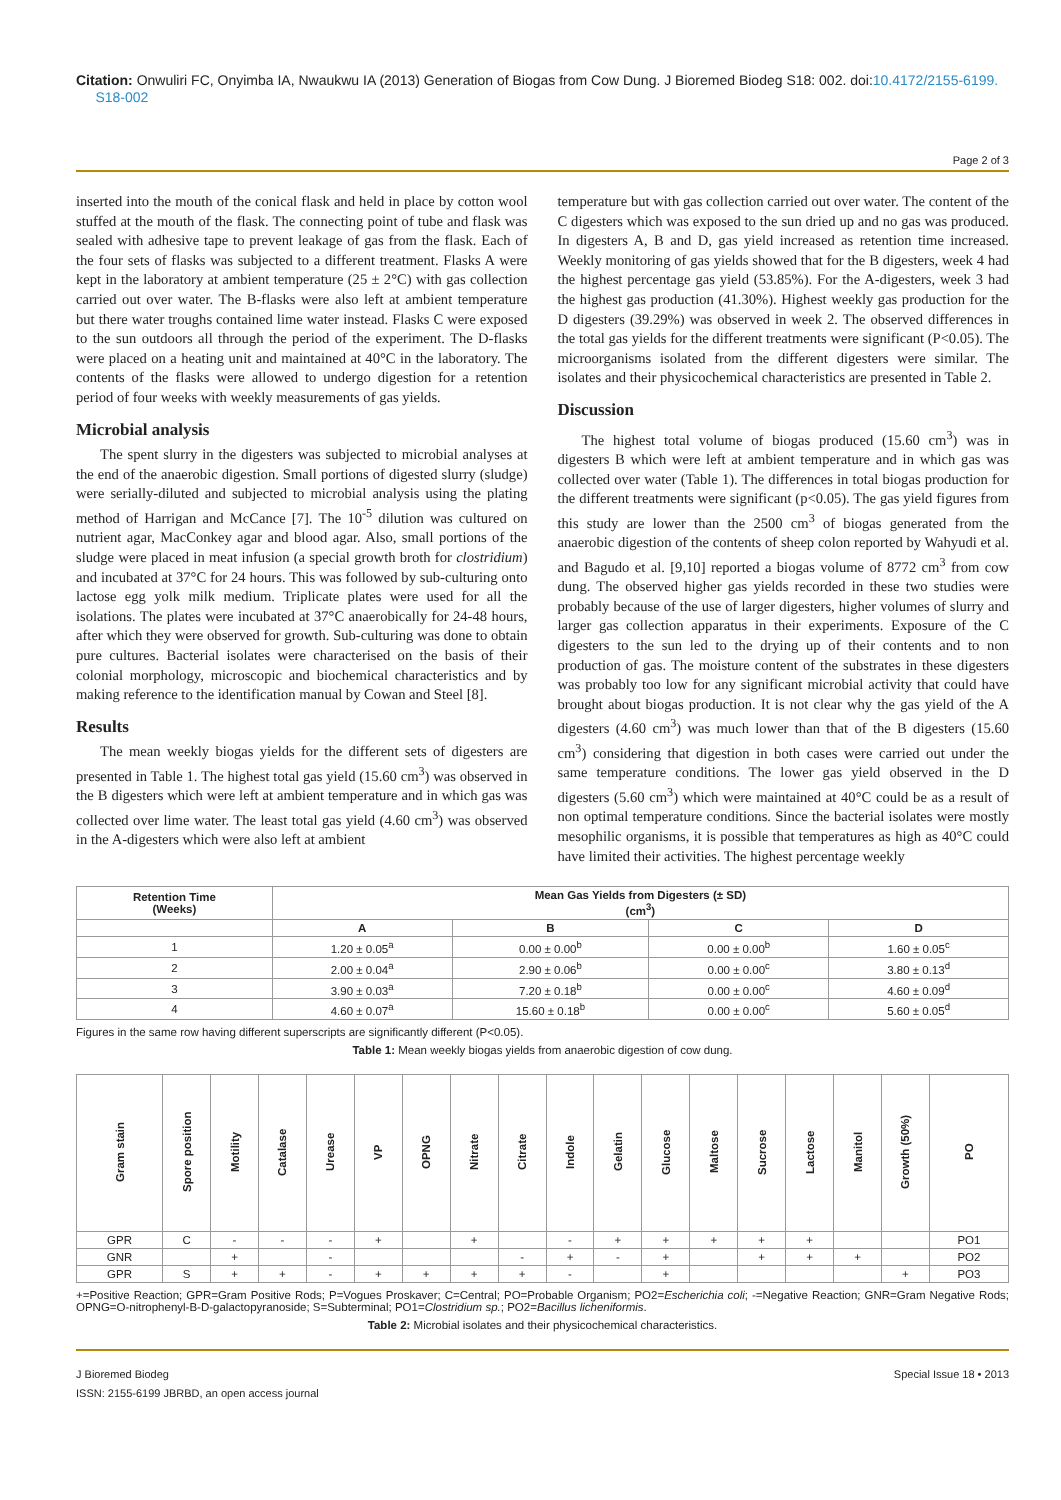Citation: Onwuliri FC, Onyimba IA, Nwaukwu IA (2013) Generation of Biogas from Cow Dung. J Bioremed Biodeg S18: 002. doi:10.4172/2155-6199.
S18-002
Page 2 of 3
inserted into the mouth of the conical flask and held in place by cotton wool stuffed at the mouth of the flask. The connecting point of tube and flask was sealed with adhesive tape to prevent leakage of gas from the flask. Each of the four sets of flasks was subjected to a different treatment. Flasks A were kept in the laboratory at ambient temperature (25 ± 2°C) with gas collection carried out over water. The B-flasks were also left at ambient temperature but there water troughs contained lime water instead. Flasks C were exposed to the sun outdoors all through the period of the experiment. The D-flasks were placed on a heating unit and maintained at 40°C in the laboratory. The contents of the flasks were allowed to undergo digestion for a retention period of four weeks with weekly measurements of gas yields.
Microbial analysis
The spent slurry in the digesters was subjected to microbial analyses at the end of the anaerobic digestion. Small portions of digested slurry (sludge) were serially-diluted and subjected to microbial analysis using the plating method of Harrigan and McCance [7]. The 10<sup>-5</sup> dilution was cultured on nutrient agar, MacConkey agar and blood agar. Also, small portions of the sludge were placed in meat infusion (a special growth broth for clostridium) and incubated at 37°C for 24 hours. This was followed by sub-culturing onto lactose egg yolk milk medium. Triplicate plates were used for all the isolations. The plates were incubated at 37°C anaerobically for 24-48 hours, after which they were observed for growth. Sub-culturing was done to obtain pure cultures. Bacterial isolates were characterised on the basis of their colonial morphology, microscopic and biochemical characteristics and by making reference to the identification manual by Cowan and Steel [8].
Results
The mean weekly biogas yields for the different sets of digesters are presented in Table 1. The highest total gas yield (15.60 cm<sup>3</sup>) was observed in the B digesters which were left at ambient temperature and in which gas was collected over lime water. The least total gas yield (4.60 cm<sup>3</sup>) was observed in the A-digesters which were also left at ambient
temperature but with gas collection carried out over water. The content of the C digesters which was exposed to the sun dried up and no gas was produced. In digesters A, B and D, gas yield increased as retention time increased. Weekly monitoring of gas yields showed that for the B digesters, week 4 had the highest percentage gas yield (53.85%). For the A-digesters, week 3 had the highest gas production (41.30%). Highest weekly gas production for the D digesters (39.29%) was observed in week 2. The observed differences in the total gas yields for the different treatments were significant (P<0.05). The microorganisms isolated from the different digesters were similar. The isolates and their physicochemical characteristics are presented in Table 2.
Discussion
The highest total volume of biogas produced (15.60 cm<sup>3</sup>) was in digesters B which were left at ambient temperature and in which gas was collected over water (Table 1). The differences in total biogas production for the different treatments were significant (p<0.05). The gas yield figures from this study are lower than the 2500 cm<sup>3</sup> of biogas generated from the anaerobic digestion of the contents of sheep colon reported by Wahyudi et al. and Bagudo et al. [9,10] reported a biogas volume of 8772 cm<sup>3</sup> from cow dung. The observed higher gas yields recorded in these two studies were probably because of the use of larger digesters, higher volumes of slurry and larger gas collection apparatus in their experiments. Exposure of the C digesters to the sun led to the drying up of their contents and to non production of gas. The moisture content of the substrates in these digesters was probably too low for any significant microbial activity that could have brought about biogas production. It is not clear why the gas yield of the A digesters (4.60 cm<sup>3</sup>) was much lower than that of the B digesters (15.60 cm<sup>3</sup>) considering that digestion in both cases were carried out under the same temperature conditions. The lower gas yield observed in the D digesters (5.60 cm<sup>3</sup>) which were maintained at 40°C could be as a result of non optimal temperature conditions. Since the bacterial isolates were mostly mesophilic organisms, it is possible that temperatures as high as 40°C could have limited their activities. The highest percentage weekly
| Retention Time (Weeks) | Mean Gas Yields from Digesters (± SD) (cm<sup>3</sup>) | | | |
| --- | --- | --- | --- | --- |
| | A | B | C | D |
| 1 | 1.20 ± 0.05<sup>a</sup> | 0.00 ± 0.00<sup>b</sup> | 0.00 ± 0.00<sup>b</sup> | 1.60 ± 0.05<sup>c</sup> |
| 2 | 2.00 ± 0.04<sup>a</sup> | 2.90 ± 0.06<sup>b</sup> | 0.00 ± 0.00<sup>c</sup> | 3.80 ± 0.13<sup>d</sup> |
| 3 | 3.90 ± 0.03<sup>a</sup> | 7.20 ± 0.18<sup>b</sup> | 0.00 ± 0.00<sup>c</sup> | 4.60 ± 0.09<sup>d</sup> |
| 4 | 4.60 ± 0.07<sup>a</sup> | 15.60 ± 0.18<sup>b</sup> | 0.00 ± 0.00<sup>c</sup> | 5.60 ± 0.05<sup>d</sup> |
Figures in the same row having different superscripts are significantly different (P<0.05).
Table 1: Mean weekly biogas yields from anaerobic digestion of cow dung.
| Gram stain | Spore position | Motility | Catalase | Urease | VP | OPNG | Nitrate | Citrate | Indole | Gelatin | Glucose | Maltose | Sucrose | Lactose | Manitol | Growth (50%) | PO |
| --- | --- | --- | --- | --- | --- | --- | --- | --- | --- | --- | --- | --- | --- | --- | --- | --- | --- |
| GPR | C | - | - | - | + | | + | | - | + | + | + | + | + | | | PO1 |
| GNR | | + | | - | | | | - | + | - | + | | + | + | + | | PO2 |
| GPR | S | + | + | - | + | + | + | + | - | | + | | | | | + | PO3 |
+=Positive Reaction; GPR=Gram Positive Rods; P=Vogues Proskaver; C=Central; PO=Probable Organism; PO2=Escherichia coli; -=Negative Reaction; GNR=Gram Negative Rods; OPNG=O-nitrophenyl-B-D-galactopyranoside; S=Subterminal; PO1=Clostridium sp.; PO2=Bacillus licheniformis.
Table 2: Microbial isolates and their physicochemical characteristics.
J Bioremed Biodeg
ISSN: 2155-6199 JBRBD, an open access journal
Special Issue 18 • 2013